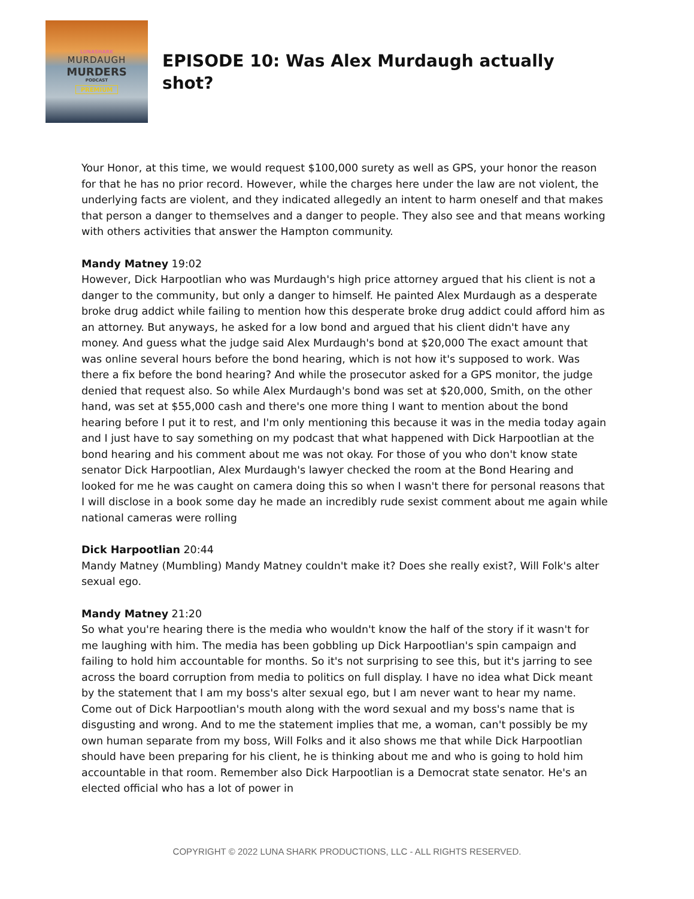LUNASHARK
MURDAUGH
MURDERS
PODCAST
PREMIUM
EPISODE 10: Was Alex Murdaugh actually shot?
Your Honor, at this time, we would request $100,000 surety as well as GPS, your honor the reason for that he has no prior record. However, while the charges here under the law are not violent, the underlying facts are violent, and they indicated allegedly an intent to harm oneself and that makes that person a danger to themselves and a danger to people. They also see and that means working with others activities that answer the Hampton community.
Mandy Matney 19:02
However, Dick Harpootlian who was Murdaugh's high price attorney argued that his client is not a danger to the community, but only a danger to himself. He painted Alex Murdaugh as a desperate broke drug addict while failing to mention how this desperate broke drug addict could afford him as an attorney. But anyways, he asked for a low bond and argued that his client didn't have any money. And guess what the judge said Alex Murdaugh's bond at $20,000 The exact amount that was online several hours before the bond hearing, which is not how it's supposed to work. Was there a fix before the bond hearing? And while the prosecutor asked for a GPS monitor, the judge denied that request also. So while Alex Murdaugh's bond was set at $20,000, Smith, on the other hand, was set at $55,000 cash and there's one more thing I want to mention about the bond hearing before I put it to rest, and I'm only mentioning this because it was in the media today again and I just have to say something on my podcast that what happened with Dick Harpootlian at the bond hearing and his comment about me was not okay. For those of you who don't know state senator Dick Harpootlian, Alex Murdaugh's lawyer checked the room at the Bond Hearing and looked for me he was caught on camera doing this so when I wasn't there for personal reasons that I will disclose in a book some day he made an incredibly rude sexist comment about me again while national cameras were rolling
Dick Harpootlian 20:44
Mandy Matney (Mumbling) Mandy Matney couldn't make it? Does she really exist?, Will Folk's alter sexual ego.
Mandy Matney 21:20
So what you're hearing there is the media who wouldn't know the half of the story if it wasn't for me laughing with him. The media has been gobbling up Dick Harpootlian's spin campaign and failing to hold him accountable for months. So it's not surprising to see this, but it's jarring to see across the board corruption from media to politics on full display. I have no idea what Dick meant by the statement that I am my boss's alter sexual ego, but I am never want to hear my name. Come out of Dick Harpootlian's mouth along with the word sexual and my boss's name that is disgusting and wrong. And to me the statement implies that me, a woman, can't possibly be my own human separate from my boss, Will Folks and it also shows me that while Dick Harpootlian should have been preparing for his client, he is thinking about me and who is going to hold him accountable in that room. Remember also Dick Harpootlian is a Democrat state senator. He's an elected official who has a lot of power in
COPYRIGHT © 2022 LUNA SHARK PRODUCTIONS, LLC - ALL RIGHTS RESERVED.